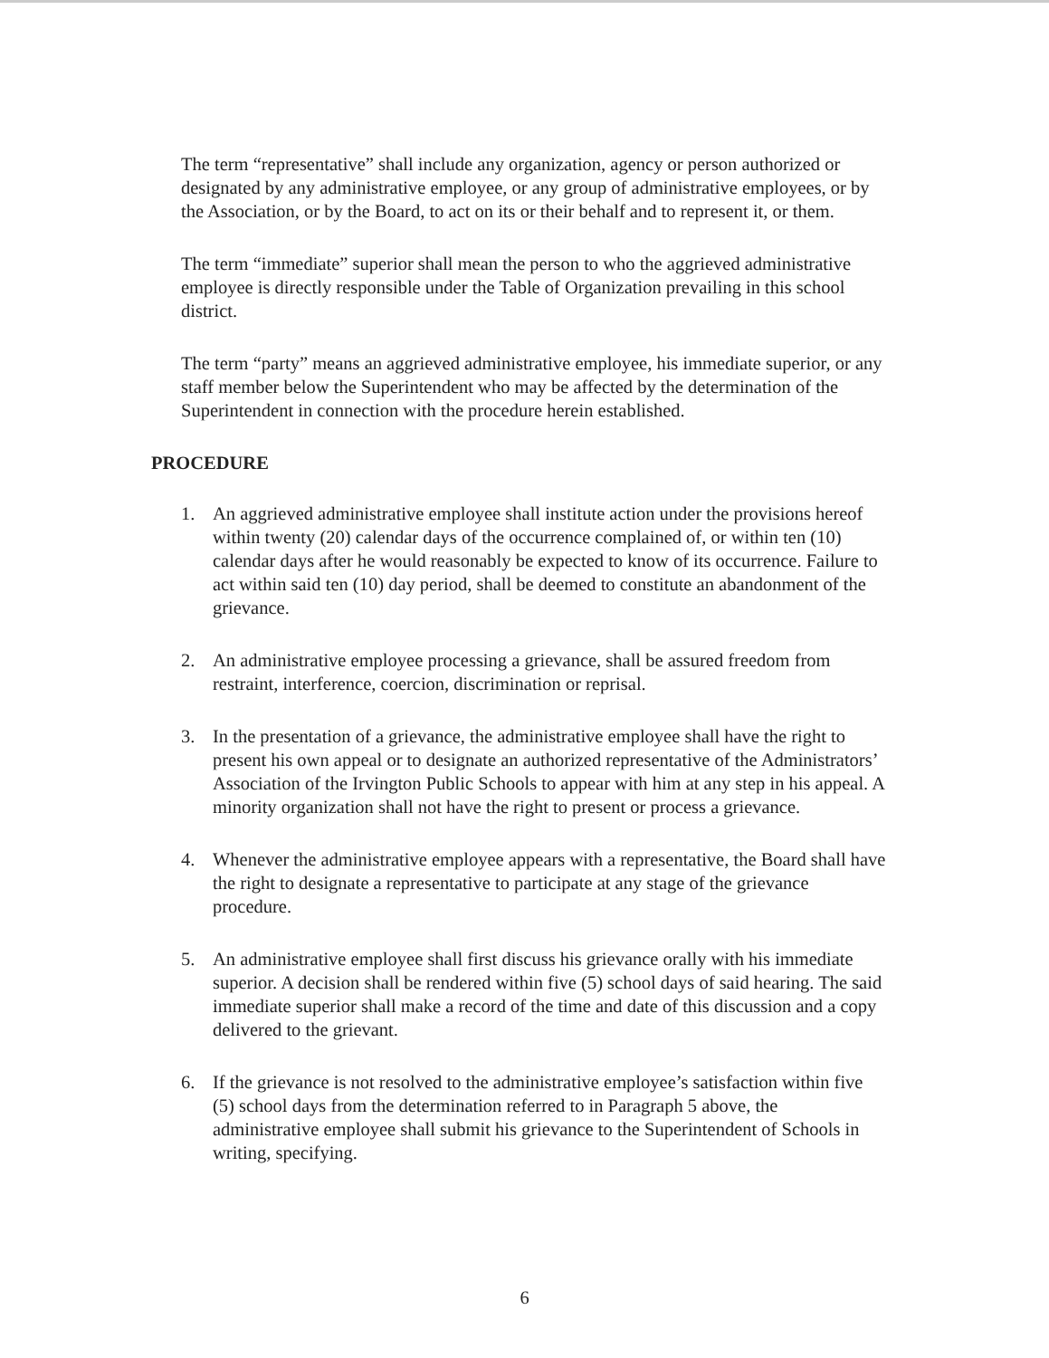The term “representative” shall include any organization, agency or person authorized or designated by any administrative employee, or any group of administrative employees, or by the Association, or by the Board, to act on its or their behalf and to represent it, or them.
The term “immediate” superior shall mean the person to who the aggrieved administrative employee is directly responsible under the Table of Organization prevailing in this school district.
The term “party” means an aggrieved administrative employee, his immediate superior, or any staff member below the Superintendent who may be affected by the determination of the Superintendent in connection with the procedure herein established.
PROCEDURE
1. An aggrieved administrative employee shall institute action under the provisions hereof within twenty (20) calendar days of the occurrence complained of, or within ten (10) calendar days after he would reasonably be expected to know of its occurrence. Failure to act within said ten (10) day period, shall be deemed to constitute an abandonment of the grievance.
2. An administrative employee processing a grievance, shall be assured freedom from restraint, interference, coercion, discrimination or reprisal.
3. In the presentation of a grievance, the administrative employee shall have the right to present his own appeal or to designate an authorized representative of the Administrators’ Association of the Irvington Public Schools to appear with him at any step in his appeal. A minority organization shall not have the right to present or process a grievance.
4. Whenever the administrative employee appears with a representative, the Board shall have the right to designate a representative to participate at any stage of the grievance procedure.
5. An administrative employee shall first discuss his grievance orally with his immediate superior. A decision shall be rendered within five (5) school days of said hearing. The said immediate superior shall make a record of the time and date of this discussion and a copy delivered to the grievant.
6. If the grievance is not resolved to the administrative employee’s satisfaction within five (5) school days from the determination referred to in Paragraph 5 above, the administrative employee shall submit his grievance to the Superintendent of Schools in writing, specifying.
6